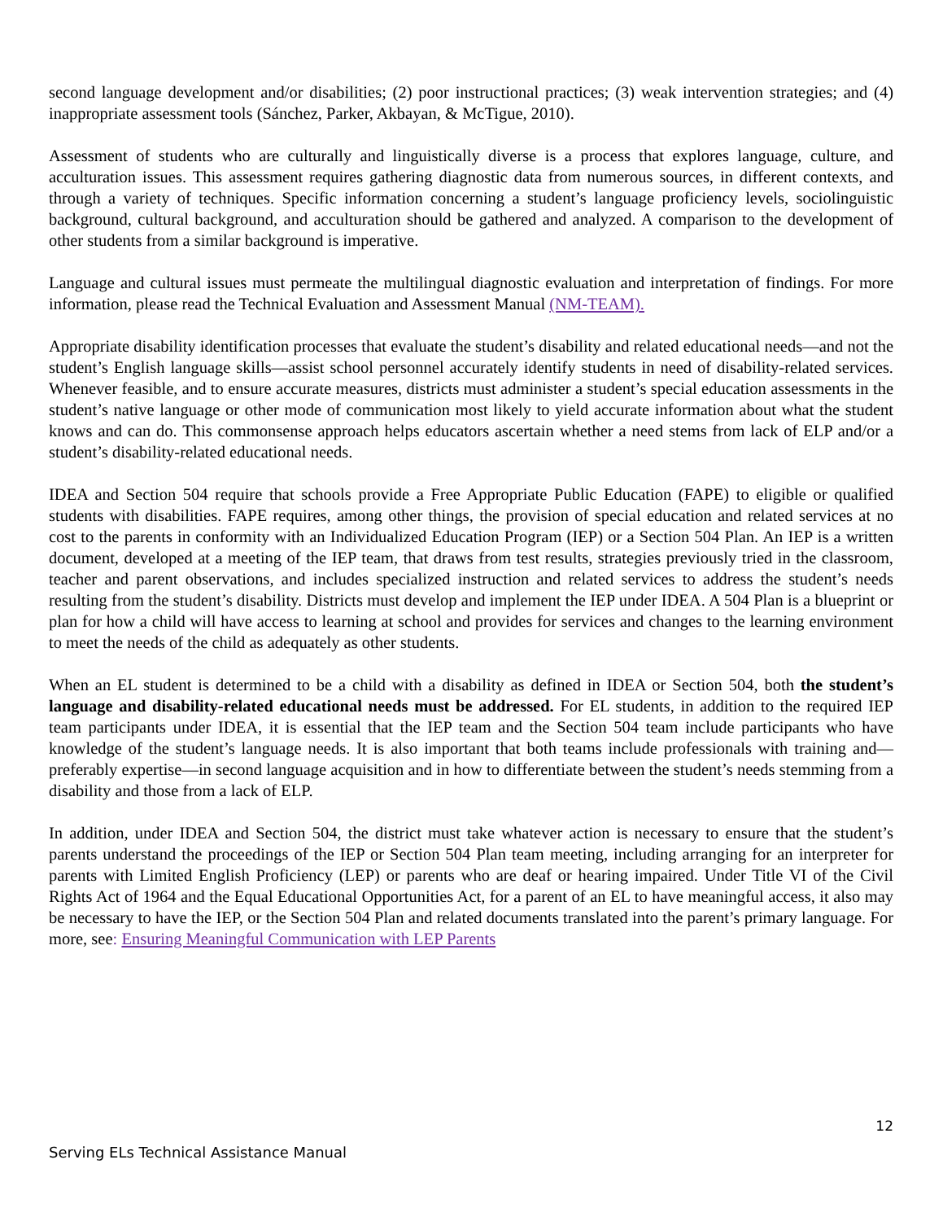second language development and/or disabilities; (2) poor instructional practices; (3) weak intervention strategies; and (4) inappropriate assessment tools (Sánchez, Parker, Akbayan, & McTigue, 2010).
Assessment of students who are culturally and linguistically diverse is a process that explores language, culture, and acculturation issues. This assessment requires gathering diagnostic data from numerous sources, in different contexts, and through a variety of techniques. Specific information concerning a student’s language proficiency levels, sociolinguistic background, cultural background, and acculturation should be gathered and analyzed. A comparison to the development of other students from a similar background is imperative.
Language and cultural issues must permeate the multilingual diagnostic evaluation and interpretation of findings. For more information, please read the Technical Evaluation and Assessment Manual (NM-TEAM).
Appropriate disability identification processes that evaluate the student’s disability and related educational needs—and not the student’s English language skills—assist school personnel accurately identify students in need of disability-related services. Whenever feasible, and to ensure accurate measures, districts must administer a student’s special education assessments in the student’s native language or other mode of communication most likely to yield accurate information about what the student knows and can do. This commonsense approach helps educators ascertain whether a need stems from lack of ELP and/or a student’s disability-related educational needs.
IDEA and Section 504 require that schools provide a Free Appropriate Public Education (FAPE) to eligible or qualified students with disabilities. FAPE requires, among other things, the provision of special education and related services at no cost to the parents in conformity with an Individualized Education Program (IEP) or a Section 504 Plan. An IEP is a written document, developed at a meeting of the IEP team, that draws from test results, strategies previously tried in the classroom, teacher and parent observations, and includes specialized instruction and related services to address the student’s needs resulting from the student’s disability. Districts must develop and implement the IEP under IDEA. A 504 Plan is a blueprint or plan for how a child will have access to learning at school and provides for services and changes to the learning environment to meet the needs of the child as adequately as other students.
When an EL student is determined to be a child with a disability as defined in IDEA or Section 504, both the student’s language and disability-related educational needs must be addressed. For EL students, in addition to the required IEP team participants under IDEA, it is essential that the IEP team and the Section 504 team include participants who have knowledge of the student’s language needs. It is also important that both teams include professionals with training and—preferably expertise—in second language acquisition and in how to differentiate between the student’s needs stemming from a disability and those from a lack of ELP.
In addition, under IDEA and Section 504, the district must take whatever action is necessary to ensure that the student’s parents understand the proceedings of the IEP or Section 504 Plan team meeting, including arranging for an interpreter for parents with Limited English Proficiency (LEP) or parents who are deaf or hearing impaired. Under Title VI of the Civil Rights Act of 1964 and the Equal Educational Opportunities Act, for a parent of an EL to have meaningful access, it also may be necessary to have the IEP, or the Section 504 Plan and related documents translated into the parent’s primary language. For more, see: Ensuring Meaningful Communication with LEP Parents
12
Serving ELs Technical Assistance Manual